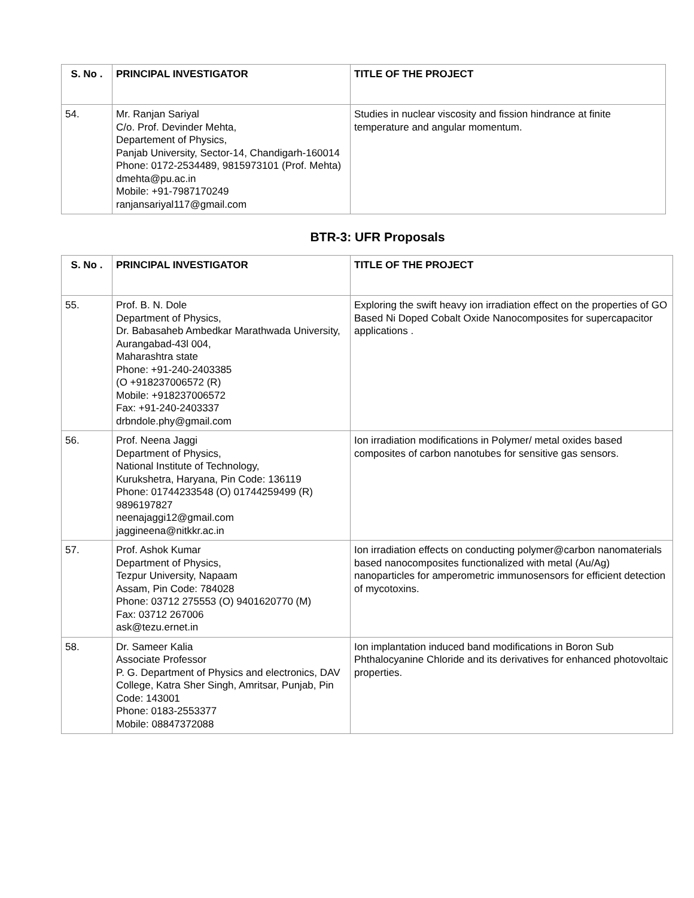| S. No . | PRINCIPAL INVESTIGATOR | TITLE OF THE PROJECT |
| --- | --- | --- |
| 54. | Mr. Ranjan Sariyal C/o. Prof. Devinder Mehta, Departement of Physics, Panjab University, Sector-14, Chandigarh-160014 Phone: 0172-2534489, 9815973101 (Prof. Mehta) dmehta@pu.ac.in Mobile: +91-7987170249 ranjansariyal117@gmail.com | Studies in nuclear viscosity and fission hindrance at finite temperature and angular momentum. |
BTR-3: UFR Proposals
| S. No . | PRINCIPAL INVESTIGATOR | TITLE OF THE PROJECT |
| --- | --- | --- |
| 55. | Prof. B. N. Dole Department of Physics, Dr. Babasaheb Ambedkar Marathwada University, Aurangabad-43l 004, Maharashtra state Phone: +91-240-2403385 (O +918237006572 (R) Mobile: +918237006572 Fax: +91-240-2403337 drbndole.phy@gmail.com | Exploring the swift heavy ion irradiation effect on the properties of GO Based Ni Doped Cobalt Oxide Nanocomposites for supercapacitor applications . |
| 56. | Prof. Neena Jaggi Department of Physics, National Institute of Technology, Kurukshetra, Haryana, Pin Code: 136119 Phone: 01744233548 (O) 01744259499 (R) 9896197827 neenajaggi12@gmail.com jaggineena@nitkkr.ac.in | Ion irradiation modifications in Polymer/ metal oxides based composites of carbon nanotubes for sensitive gas sensors. |
| 57. | Prof. Ashok Kumar Department of Physics, Tezpur University, Napaam Assam, Pin Code: 784028 Phone: 03712 275553 (O) 9401620770 (M) Fax: 03712 267006 ask@tezu.ernet.in | Ion irradiation effects on conducting polymer@carbon nanomaterials based nanocomposites functionalized with metal (Au/Ag) nanoparticles for amperometric immunosensors for efficient detection of mycotoxins. |
| 58. | Dr. Sameer Kalia Associate Professor P. G. Department of Physics and electronics, DAV College, Katra Sher Singh, Amritsar, Punjab, Pin Code: 143001 Phone: 0183-2553377 Mobile: 08847372088 | Ion implantation induced band modifications in Boron Sub Phthalocyanine Chloride and its derivatives for enhanced photovoltaic properties. |